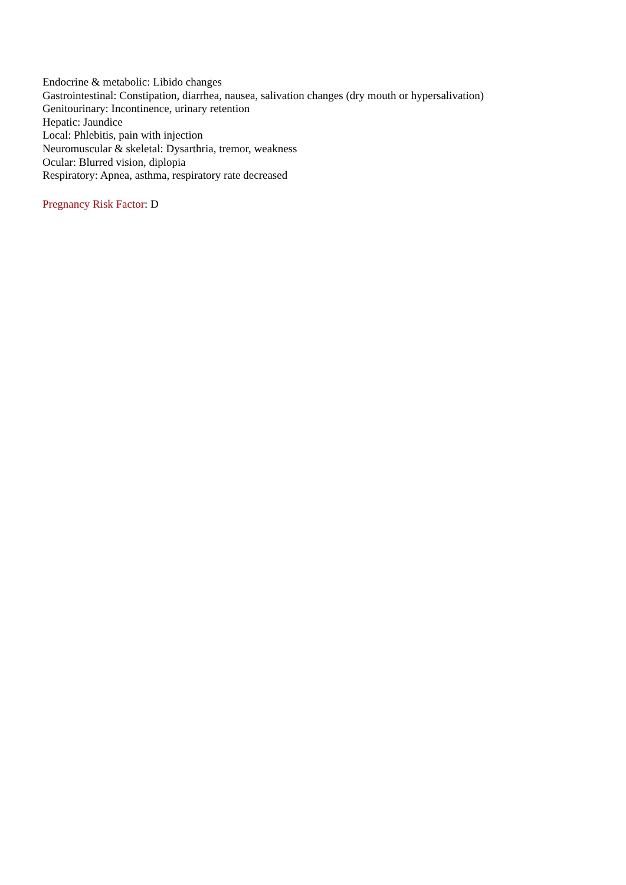Endocrine & metabolic: Libido changes
Gastrointestinal: Constipation, diarrhea, nausea, salivation changes (dry mouth or hypersalivation)
Genitourinary: Incontinence, urinary retention
Hepatic: Jaundice
Local: Phlebitis, pain with injection
Neuromuscular & skeletal: Dysarthria, tremor, weakness
Ocular: Blurred vision, diplopia
Respiratory: Apnea, asthma, respiratory rate decreased
Pregnancy Risk Factor: D